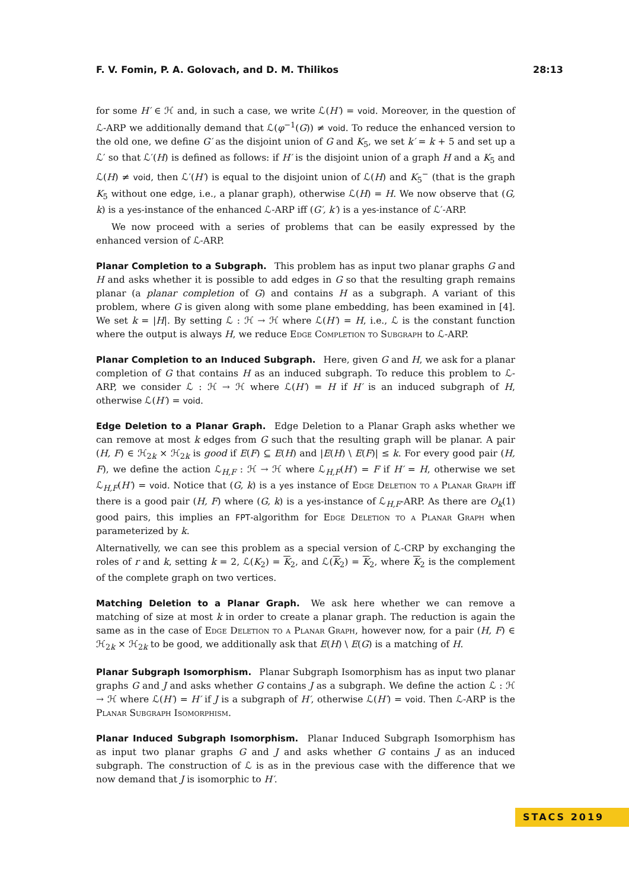F. V. Fomin, P. A. Golovach, and D. M. Thilikos 28:13
for some H′ ∈ ℋ and, in such a case, we write ℒ(H′) = void. Moreover, in the question of ℒ-ARP we additionally demand that ℒ(φ<sup>−1</sup>(G)) ≠ void. To reduce the enhanced version to the old one, we define G′ as the disjoint union of G and K<sub>5</sub>, we set k′ = k + 5 and set up a ℒ′ so that ℒ′(H) is defined as follows: if H′ is the disjoint union of a graph H and a K<sub>5</sub> and ℒ(H) ≠ void, then ℒ′(H′) is equal to the disjoint union of ℒ(H) and K<sub>5</sub><sup>−</sup> (that is the graph K<sub>5</sub> without one edge, i.e., a planar graph), otherwise ℒ(H) = H. We now observe that (G, k) is a yes-instance of the enhanced ℒ-ARP iff (G′, k′) is a yes-instance of ℒ′-ARP.
We now proceed with a series of problems that can be easily expressed by the enhanced version of ℒ-ARP.
Planar Completion to a Subgraph. This problem has as input two planar graphs G and H and asks whether it is possible to add edges in G so that the resulting graph remains planar (a planar completion of G) and contains H as a subgraph. A variant of this problem, where G is given along with some plane embedding, has been examined in [4]. We set k = |H|. By setting ℒ : ℋ → ℋ where ℒ(H′) = H, i.e., ℒ is the constant function where the output is always H, we reduce Edge Completion to Subgraph to ℒ-ARP.
Planar Completion to an Induced Subgraph. Here, given G and H, we ask for a planar completion of G that contains H as an induced subgraph. To reduce this problem to ℒ-ARP, we consider ℒ : ℋ → ℋ where ℒ(H′) = H if H′ is an induced subgraph of H, otherwise ℒ(H′) = void.
Edge Deletion to a Planar Graph. Edge Deletion to a Planar Graph asks whether we can remove at most k edges from G such that the resulting graph will be planar. A pair (H, F) ∈ ℋ<sub>2k</sub> × ℋ<sub>2k</sub> is good if E(F) ⊆ E(H) and |E(H) \ E(F)| ≤ k. For every good pair (H, F), we define the action ℒ<sub>H,F</sub> : ℋ → ℋ where ℒ<sub>H,F</sub>(H′) = F if H′ = H, otherwise we set ℒ<sub>H,F</sub>(H′) = void. Notice that (G, k) is a yes instance of Edge Deletion to a Planar Graph iff there is a good pair (H, F) where (G, k) is a yes-instance of ℒ<sub>H,F</sub>-ARP. As there are O<sub>k</sub>(1) good pairs, this implies an FPT-algorithm for Edge Deletion to a Planar Graph when parameterized by k.
Alternativelly, we can see this problem as a special version of ℒ-CRP by exchanging the roles of r and k, setting k = 2, ℒ(K<sub>2</sub>) = K<sub>2</sub>, and ℒ(K<sub>2</sub>) = K<sub>2</sub>, where K<sub>2</sub> is the complement of the complete graph on two vertices.
Matching Deletion to a Planar Graph. We ask here whether we can remove a matching of size at most k in order to create a planar graph. The reduction is again the same as in the case of Edge Deletion to a Planar Graph, however now, for a pair (H, F) ∈ ℋ<sub>2k</sub> × ℋ<sub>2k</sub> to be good, we additionally ask that E(H) \ E(G) is a matching of H.
Planar Subgraph Isomorphism. Planar Subgraph Isomorphism has as input two planar graphs G and J and asks whether G contains J as a subgraph. We define the action ℒ : ℋ → ℋ where ℒ(H′) = H′ if J is a subgraph of H′, otherwise ℒ(H′) = void. Then ℒ-ARP is the Planar Subgraph Isomorphism.
Planar Induced Subgraph Isomorphism. Planar Induced Subgraph Isomorphism has as input two planar graphs G and J and asks whether G contains J as an induced subgraph. The construction of ℒ is as in the previous case with the difference that we now demand that J is isomorphic to H′.
STACS 2019